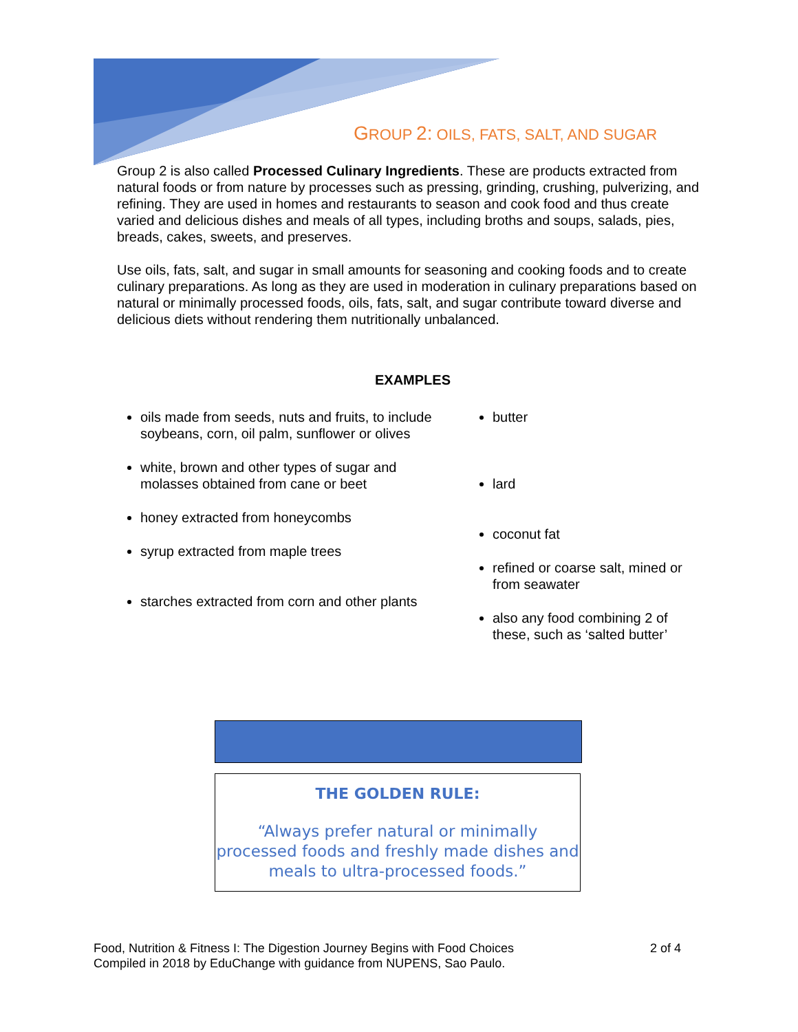GROUP 2: OILS, FATS, SALT, AND SUGAR
Group 2 is also called Processed Culinary Ingredients. These are products extracted from natural foods or from nature by processes such as pressing, grinding, crushing, pulverizing, and refining. They are used in homes and restaurants to season and cook food and thus create varied and delicious dishes and meals of all types, including broths and soups, salads, pies, breads, cakes, sweets, and preserves.
Use oils, fats, salt, and sugar in small amounts for seasoning and cooking foods and to create culinary preparations. As long as they are used in moderation in culinary preparations based on natural or minimally processed foods, oils, fats, salt, and sugar contribute toward diverse and delicious diets without rendering them nutritionally unbalanced.
EXAMPLES
oils made from seeds, nuts and fruits, to include soybeans, corn, oil palm, sunflower or olives
white, brown and other types of sugar and molasses obtained from cane or beet
honey extracted from honeycombs
syrup extracted from maple trees
starches extracted from corn and other plants
butter
lard
coconut fat
refined or coarse salt, mined or from seawater
also any food combining 2 of these, such as ‘salted butter’
THE GOLDEN RULE:
“Always prefer natural or minimally processed foods and freshly made dishes and meals to ultra-processed foods.”
2 of 4 Food, Nutrition & Fitness I: The Digestion Journey Begins with Food Choices
Compiled in 2018 by EduChange with guidance from NUPENS, Sao Paulo.